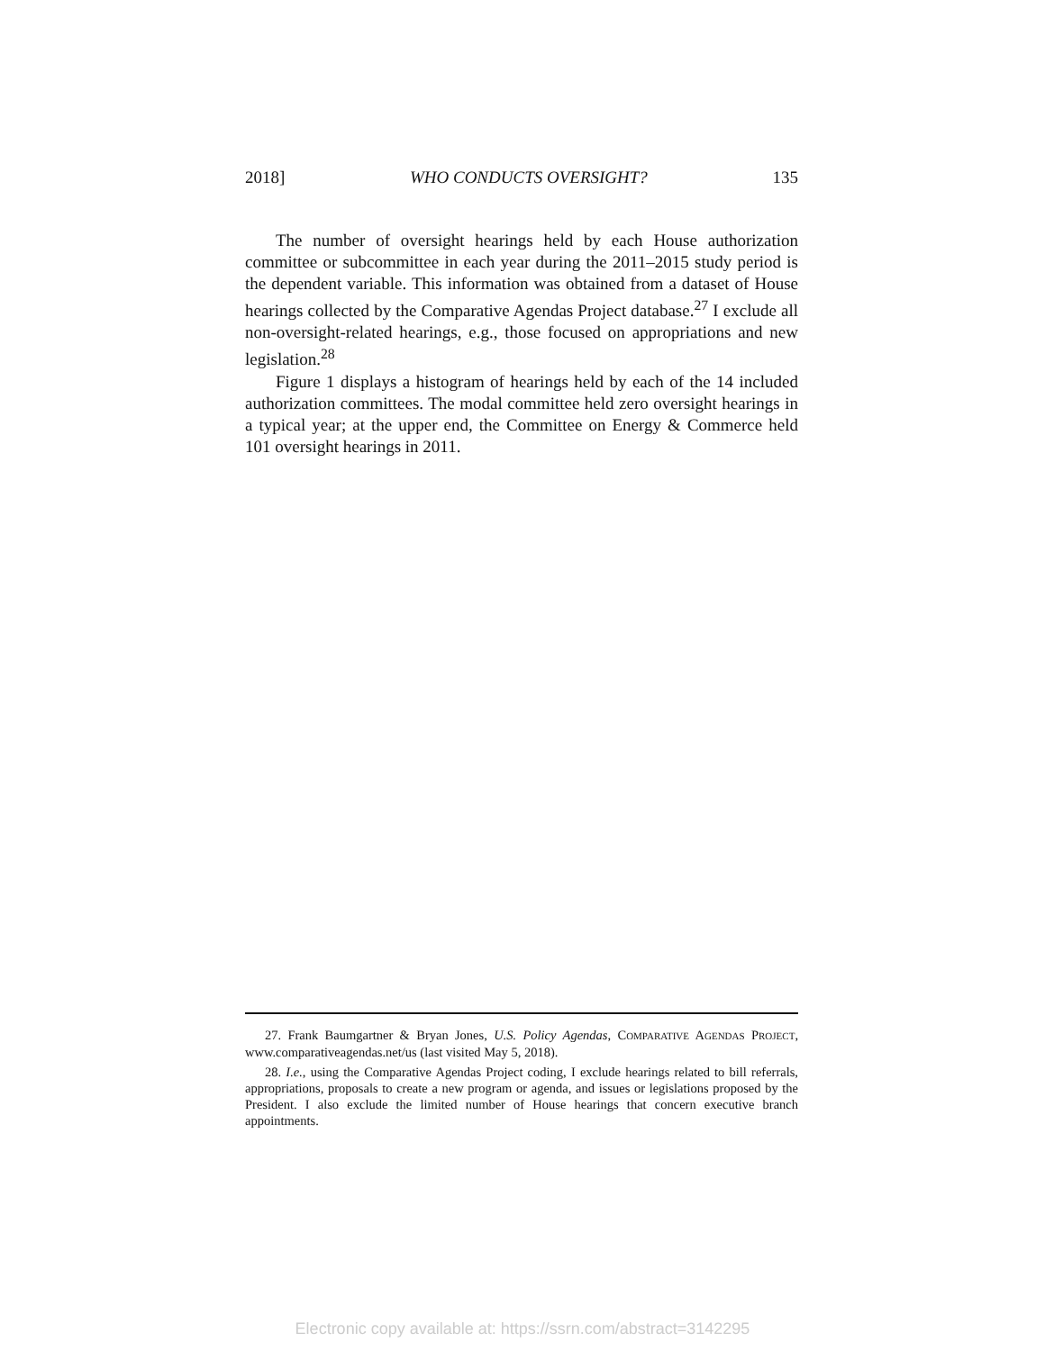2018] WHO CONDUCTS OVERSIGHT? 135
The number of oversight hearings held by each House authorization committee or subcommittee in each year during the 2011–2015 study period is the dependent variable. This information was obtained from a dataset of House hearings collected by the Comparative Agendas Project database.<sup>27</sup> I exclude all non-oversight-related hearings, e.g., those focused on appropriations and new legislation.<sup>28</sup>
Figure 1 displays a histogram of hearings held by each of the 14 included authorization committees. The modal committee held zero oversight hearings in a typical year; at the upper end, the Committee on Energy & Commerce held 101 oversight hearings in 2011.
27. Frank Baumgartner & Bryan Jones, U.S. Policy Agendas, COMPARATIVE AGENDAS PROJECT, www.comparativeagendas.net/us (last visited May 5, 2018).
28. I.e., using the Comparative Agendas Project coding, I exclude hearings related to bill referrals, appropriations, proposals to create a new program or agenda, and issues or legislations proposed by the President. I also exclude the limited number of House hearings that concern executive branch appointments.
Electronic copy available at: https://ssrn.com/abstract=3142295